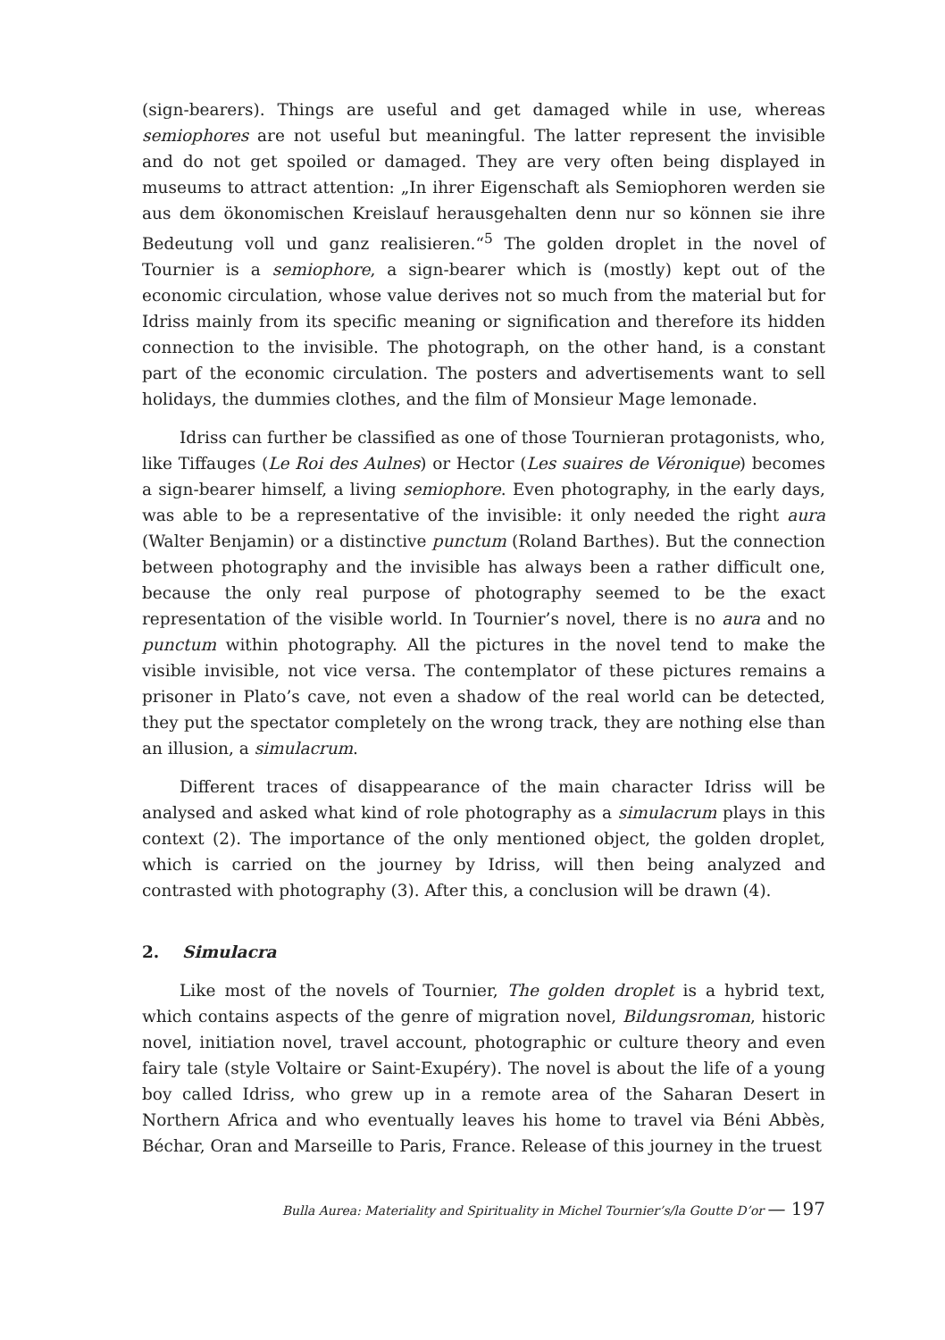(sign-bearers). Things are useful and get damaged while in use, whereas semiophores are not useful but meaningful. The latter represent the invisible and do not get spoiled or damaged. They are very often being displayed in museums to attract attention: „In ihrer Eigenschaft als Semiophoren werden sie aus dem ökonomischen Kreislauf herausgehalten denn nur so können sie ihre Bedeutung voll und ganz realisieren.“<sup>5</sup> The golden droplet in the novel of Tournier is a semiophore, a sign-bearer which is (mostly) kept out of the economic circulation, whose value derives not so much from the material but for Idriss mainly from its specific meaning or signification and therefore its hidden connection to the invisible. The photograph, on the other hand, is a constant part of the economic circulation. The posters and advertisements want to sell holidays, the dummies clothes, and the film of Monsieur Mage lemonade.
Idriss can further be classified as one of those Tournieran protagonists, who, like Tiffauges (Le Roi des Aulnes) or Hector (Les suaires de Véronique) becomes a sign-bearer himself, a living semiophore. Even photography, in the early days, was able to be a representative of the invisible: it only needed the right aura (Walter Benjamin) or a distinctive punctum (Roland Barthes). But the connection between photography and the invisible has always been a rather difficult one, because the only real purpose of photography seemed to be the exact representation of the visible world. In Tournier’s novel, there is no aura and no punctum within photography. All the pictures in the novel tend to make the visible invisible, not vice versa. The contemplator of these pictures remains a prisoner in Plato’s cave, not even a shadow of the real world can be detected, they put the spectator completely on the wrong track, they are nothing else than an illusion, a simulacrum.
Different traces of disappearance of the main character Idriss will be analysed and asked what kind of role photography as a simulacrum plays in this context (2). The importance of the only mentioned object, the golden droplet, which is carried on the journey by Idriss, will then being analyzed and contrasted with photography (3). After this, a conclusion will be drawn (4).
2. Simulacra
Like most of the novels of Tournier, The golden droplet is a hybrid text, which contains aspects of the genre of migration novel, Bildungsroman, historic novel, initiation novel, travel account, photographic or culture theory and even fairy tale (style Voltaire or Saint-Exupéry). The novel is about the life of a young boy called Idriss, who grew up in a remote area of the Saharan Desert in Northern Africa and who eventually leaves his home to travel via Béni Abbès, Béchar, Oran and Marseille to Paris, France. Release of this journey in the truest
Bulla Aurea: Materiality and Spirituality in Michel Tournier’s/la Goutte D’or — 197